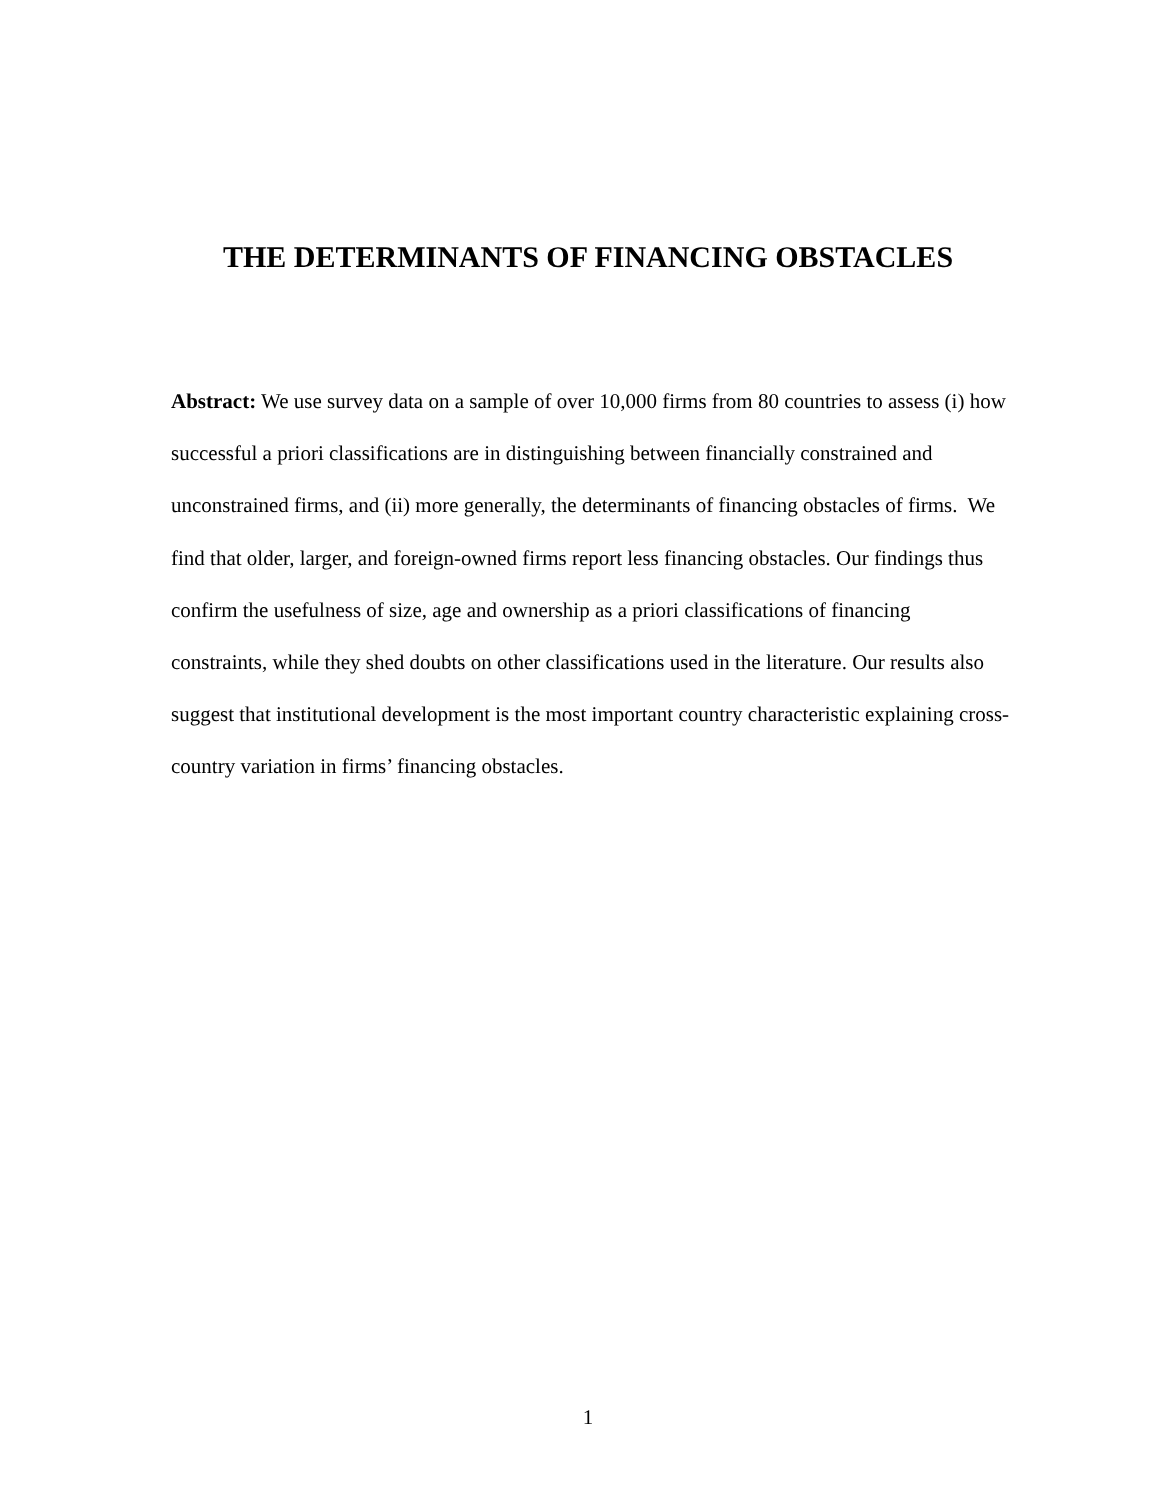THE DETERMINANTS OF FINANCING OBSTACLES
Abstract: We use survey data on a sample of over 10,000 firms from 80 countries to assess (i) how successful a priori classifications are in distinguishing between financially constrained and unconstrained firms, and (ii) more generally, the determinants of financing obstacles of firms. We find that older, larger, and foreign-owned firms report less financing obstacles. Our findings thus confirm the usefulness of size, age and ownership as a priori classifications of financing constraints, while they shed doubts on other classifications used in the literature. Our results also suggest that institutional development is the most important country characteristic explaining cross-country variation in firms’ financing obstacles.
1